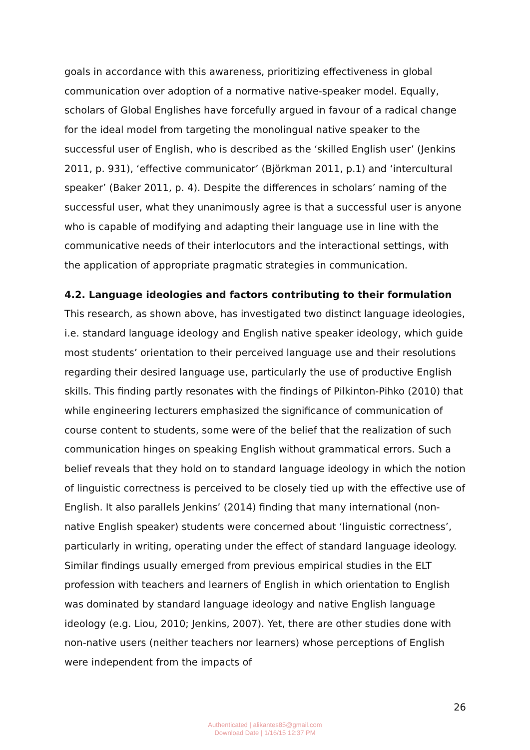goals in accordance with this awareness, prioritizing effectiveness in global communication over adoption of a normative native-speaker model. Equally, scholars of Global Englishes have forcefully argued in favour of a radical change for the ideal model from targeting the monolingual native speaker to the successful user of English, who is described as the ‘skilled English user’ (Jenkins 2011, p. 931), ‘effective communicator’ (Björkman 2011, p.1) and ‘intercultural speaker’ (Baker 2011, p. 4). Despite the differences in scholars’ naming of the successful user, what they unanimously agree is that a successful user is anyone who is capable of modifying and adapting their language use in line with the communicative needs of their interlocutors and the interactional settings, with the application of appropriate pragmatic strategies in communication.
4.2. Language ideologies and factors contributing to their formulation
This research, as shown above, has investigated two distinct language ideologies, i.e. standard language ideology and English native speaker ideology, which guide most students’ orientation to their perceived language use and their resolutions regarding their desired language use, particularly the use of productive English skills. This finding partly resonates with the findings of Pilkinton-Pihko (2010) that while engineering lecturers emphasized the significance of communication of course content to students, some were of the belief that the realization of such communication hinges on speaking English without grammatical errors. Such a belief reveals that they hold on to standard language ideology in which the notion of linguistic correctness is perceived to be closely tied up with the effective use of English. It also parallels Jenkins’ (2014) finding that many international (non-native English speaker) students were concerned about ‘linguistic correctness’, particularly in writing, operating under the effect of standard language ideology. Similar findings usually emerged from previous empirical studies in the ELT profession with teachers and learners of English in which orientation to English was dominated by standard language ideology and native English language ideology (e.g. Liou, 2010; Jenkins, 2007). Yet, there are other studies done with non-native users (neither teachers nor learners) whose perceptions of English were independent from the impacts of
26
Authenticated | alikantes85@gmail.com
Download Date | 1/16/15 12:37 PM